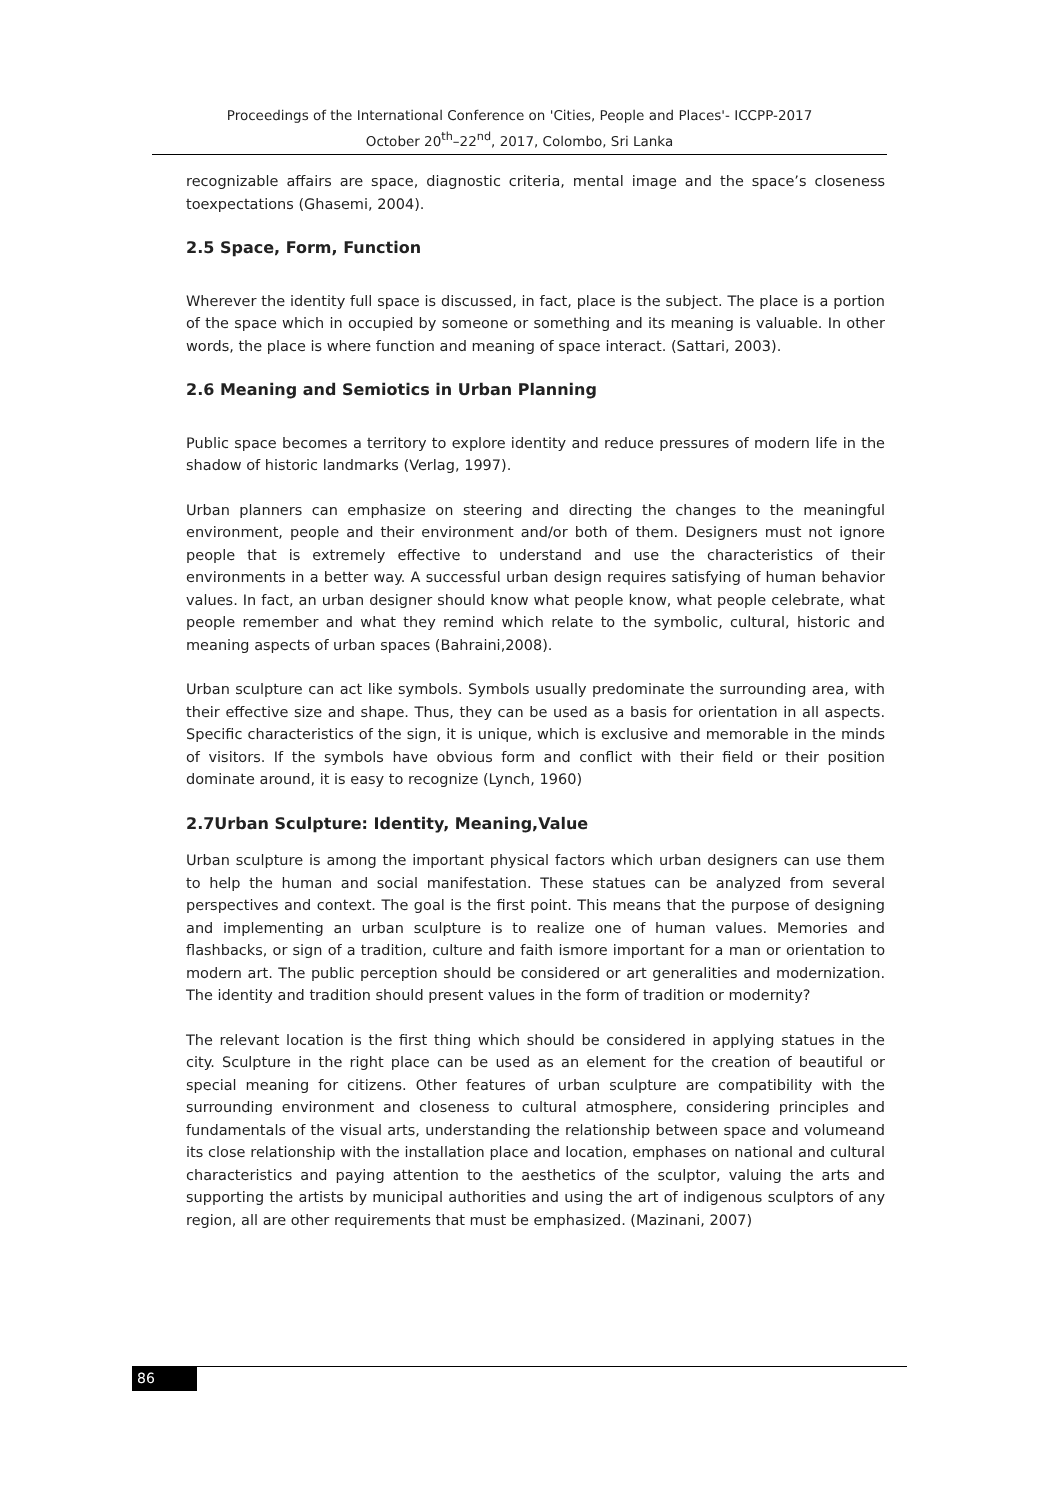Proceedings of the International Conference on 'Cities, People and Places'- ICCPP-2017
October 20<sup>th</sup>–22<sup>nd</sup>, 2017, Colombo, Sri Lanka
recognizable affairs are space, diagnostic criteria, mental image and the space’s closeness toexpectations (Ghasemi, 2004).
2.5 Space, Form, Function
Wherever the identity full space is discussed, in fact, place is the subject. The place is a portion of the space which in occupied by someone or something and its meaning is valuable. In other words, the place is where function and meaning of space interact. (Sattari, 2003).
2.6 Meaning and Semiotics in Urban Planning
Public space becomes a territory to explore identity and reduce pressures of modern life in the shadow of historic landmarks (Verlag, 1997).
Urban planners can emphasize on steering and directing the changes to the meaningful environment, people and their environment and/or both of them. Designers must not ignore people that is extremely effective to understand and use the characteristics of their environments in a better way. A successful urban design requires satisfying of human behavior values. In fact, an urban designer should know what people know, what people celebrate, what people remember and what they remind which relate to the symbolic, cultural, historic and meaning aspects of urban spaces (Bahraini,2008).
Urban sculpture can act like symbols. Symbols usually predominate the surrounding area, with their effective size and shape. Thus, they can be used as a basis for orientation in all aspects. Specific characteristics of the sign, it is unique, which is exclusive and memorable in the minds of visitors. If the symbols have obvious form and conflict with their field or their position dominate around, it is easy to recognize (Lynch, 1960)
2.7Urban Sculpture: Identity, Meaning,Value
Urban sculpture is among the important physical factors which urban designers can use them to help the human and social manifestation. These statues can be analyzed from several perspectives and context. The goal is the first point. This means that the purpose of designing and implementing an urban sculpture is to realize one of human values. Memories and flashbacks, or sign of a tradition, culture and faith ismore important for a man or orientation to modern art. The public perception should be considered or art generalities and modernization. The identity and tradition should present values in the form of tradition or modernity?
The relevant location is the first thing which should be considered in applying statues in the city. Sculpture in the right place can be used as an element for the creation of beautiful or special meaning for citizens. Other features of urban sculpture are compatibility with the surrounding environment and closeness to cultural atmosphere, considering principles and fundamentals of the visual arts, understanding the relationship between space and volumeand its close relationship with the installation place and location, emphases on national and cultural characteristics and paying attention to the aesthetics of the sculptor, valuing the arts and supporting the artists by municipal authorities and using the art of indigenous sculptors of any region, all are other requirements that must be emphasized. (Mazinani, 2007)
86